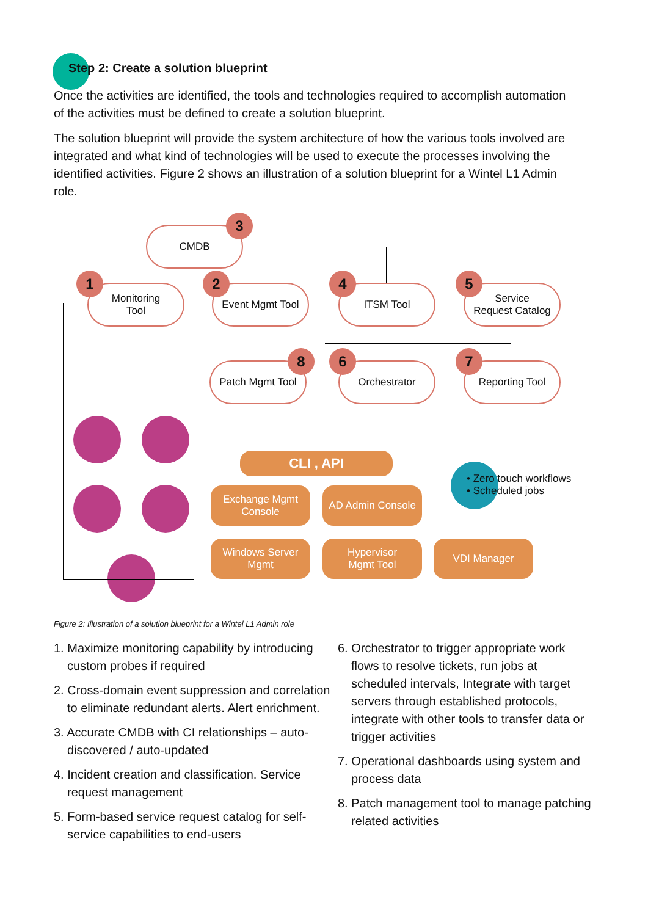Step 2: Create a solution blueprint
Once the activities are identified, the tools and technologies required to accomplish automation of the activities must be defined to create a solution blueprint.
The solution blueprint will provide the system architecture of how the various tools involved are integrated and what kind of technologies will be used to execute the processes involving the identified activities. Figure 2 shows an illustration of a solution blueprint for a Wintel L1 Admin role.
CMDB
3
Monitoring
Tool
1
Event Mgmt Tool
2
ITSM Tool
4
Service
Request Catalog
5
Patch Mgmt Tool
8
Orchestrator
6
Reporting Tool
7
CLI , API
Exchange Mgmt
Console
AD Admin Console
Windows Server
Mgmt
Hypervisor
Mgmt Tool
VDI Manager
• Zero touch workflows
• Scheduled jobs
Figure 2: Illustration of a solution blueprint for a Wintel L1 Admin role
1. Maximize monitoring capability by introducing custom probes if required
2. Cross-domain event suppression and correlation to eliminate redundant alerts. Alert enrichment.
3. Accurate CMDB with CI relationships – auto-discovered / auto-updated
4. Incident creation and classification. Service request management
5. Form-based service request catalog for self-service capabilities to end-users
6. Orchestrator to trigger appropriate work flows to resolve tickets, run jobs at scheduled intervals, Integrate with target servers through established protocols, integrate with other tools to transfer data or trigger activities
7. Operational dashboards using system and process data
8. Patch management tool to manage patching related activities